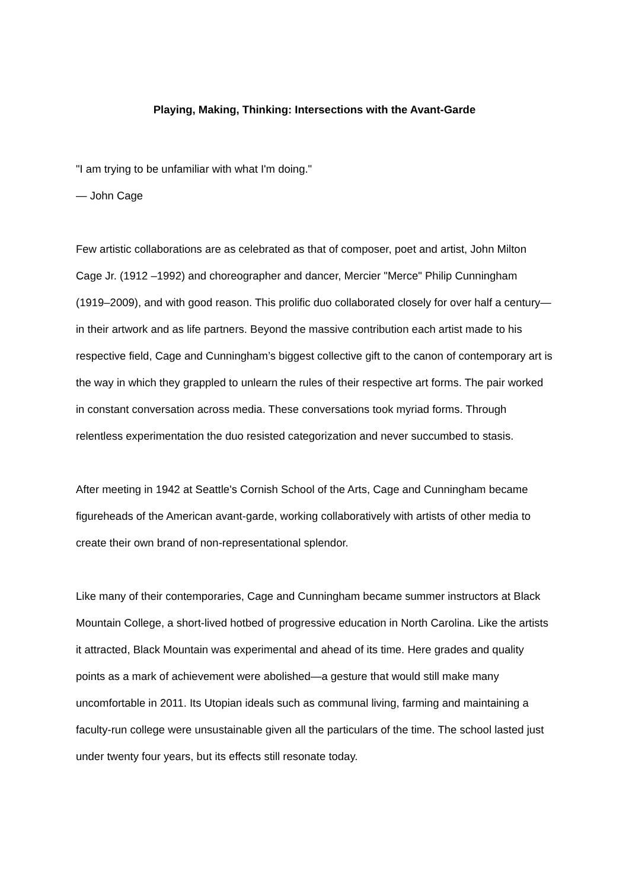Playing, Making, Thinking: Intersections with the Avant-Garde
"I am trying to be unfamiliar with what I'm doing."
— John Cage
Few artistic collaborations are as celebrated as that of composer, poet and artist, John Milton Cage Jr. (1912 –1992) and choreographer and dancer, Mercier "Merce" Philip Cunningham (1919–2009), and with good reason. This prolific duo collaborated closely for over half a century—in their artwork and as life partners. Beyond the massive contribution each artist made to his respective field, Cage and Cunningham’s biggest collective gift to the canon of contemporary art is the way in which they grappled to unlearn the rules of their respective art forms. The pair worked in constant conversation across media. These conversations took myriad forms. Through relentless experimentation the duo resisted categorization and never succumbed to stasis.
After meeting in 1942 at Seattle's Cornish School of the Arts, Cage and Cunningham became figureheads of the American avant-garde, working collaboratively with artists of other media to create their own brand of non-representational splendor.
Like many of their contemporaries, Cage and Cunningham became summer instructors at Black Mountain College, a short-lived hotbed of progressive education in North Carolina. Like the artists it attracted, Black Mountain was experimental and ahead of its time. Here grades and quality points as a mark of achievement were abolished—a gesture that would still make many uncomfortable in 2011. Its Utopian ideals such as communal living, farming and maintaining a faculty-run college were unsustainable given all the particulars of the time. The school lasted just under twenty four years, but its effects still resonate today.